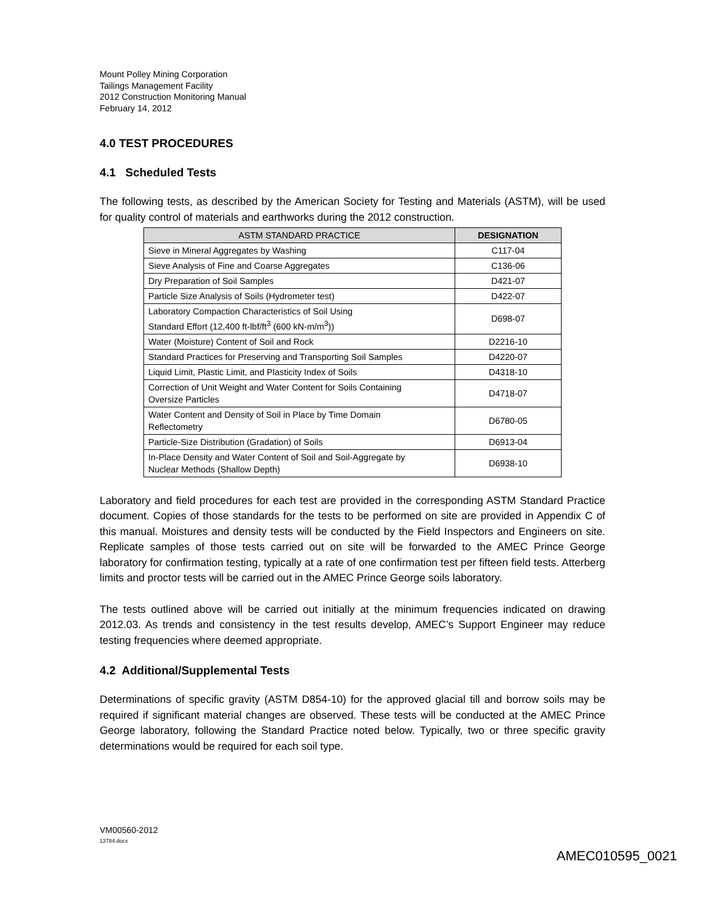Mount Polley Mining Corporation
Tailings Management Facility
2012 Construction Monitoring Manual
February 14, 2012
4.0 TEST PROCEDURES
4.1 Scheduled Tests
The following tests, as described by the American Society for Testing and Materials (ASTM), will be used for quality control of materials and earthworks during the 2012 construction.
| ASTM STANDARD PRACTICE | DESIGNATION |
| --- | --- |
| Sieve in Mineral Aggregates by Washing | C117-04 |
| Sieve Analysis of Fine and Coarse Aggregates | C136-06 |
| Dry Preparation of Soil Samples | D421-07 |
| Particle Size Analysis of Soils (Hydrometer test) | D422-07 |
| Laboratory Compaction Characteristics of Soil Using Standard Effort (12,400 ft-lbf/ft<sup>3</sup> (600 kN-m/m<sup>3</sup>)) | D698-07 |
| Water (Moisture) Content of Soil and Rock | D2216-10 |
| Standard Practices for Preserving and Transporting Soil Samples | D4220-07 |
| Liquid Limit, Plastic Limit, and Plasticity Index of Soils | D4318-10 |
| Correction of Unit Weight and Water Content for Soils Containing Oversize Particles | D4718-07 |
| Water Content and Density of Soil in Place by Time Domain Reflectometry | D6780-05 |
| Particle-Size Distribution (Gradation) of Soils | D6913-04 |
| In-Place Density and Water Content of Soil and Soil-Aggregate by Nuclear Methods (Shallow Depth) | D6938-10 |
Laboratory and field procedures for each test are provided in the corresponding ASTM Standard Practice document. Copies of those standards for the tests to be performed on site are provided in Appendix C of this manual. Moistures and density tests will be conducted by the Field Inspectors and Engineers on site. Replicate samples of those tests carried out on site will be forwarded to the AMEC Prince George laboratory for confirmation testing, typically at a rate of one confirmation test per fifteen field tests. Atterberg limits and proctor tests will be carried out in the AMEC Prince George soils laboratory.
The tests outlined above will be carried out initially at the minimum frequencies indicated on drawing 2012.03. As trends and consistency in the test results develop, AMEC’s Support Engineer may reduce testing frequencies where deemed appropriate.
4.2 Additional/Supplemental Tests
Determinations of specific gravity (ASTM D854-10) for the approved glacial till and borrow soils may be required if significant material changes are observed. These tests will be conducted at the AMEC Prince George laboratory, following the Standard Practice noted below. Typically, two or three specific gravity determinations would be required for each soil type.
VM00560-2012
13784.docx
AMEC010595_0021